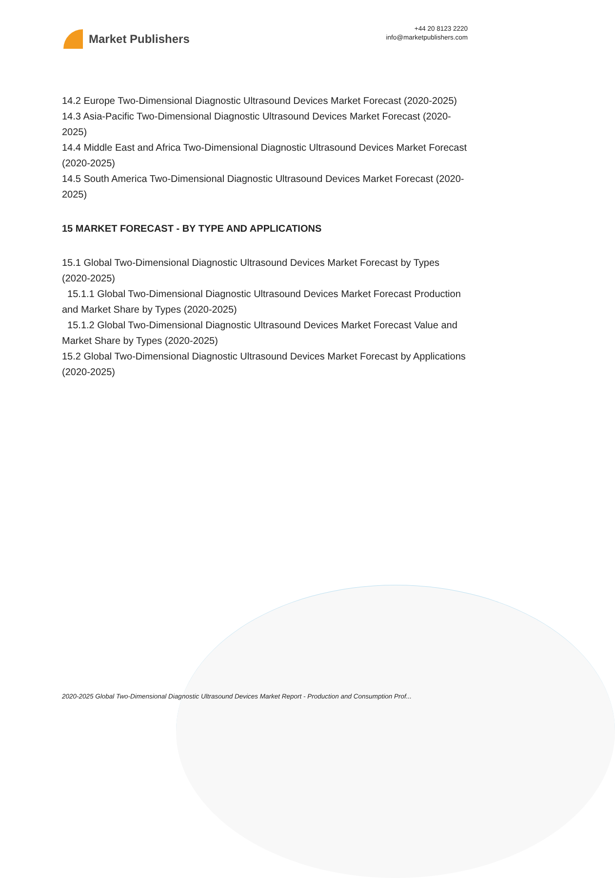Market Publishers
+44 20 8123 2220
info@marketpublishers.com
14.2 Europe Two-Dimensional Diagnostic Ultrasound Devices Market Forecast (2020-2025)
14.3 Asia-Pacific Two-Dimensional Diagnostic Ultrasound Devices Market Forecast (2020-2025)
14.4 Middle East and Africa Two-Dimensional Diagnostic Ultrasound Devices Market Forecast (2020-2025)
14.5 South America Two-Dimensional Diagnostic Ultrasound Devices Market Forecast (2020-2025)
15 MARKET FORECAST - BY TYPE AND APPLICATIONS
15.1 Global Two-Dimensional Diagnostic Ultrasound Devices Market Forecast by Types (2020-2025)
15.1.1 Global Two-Dimensional Diagnostic Ultrasound Devices Market Forecast Production and Market Share by Types (2020-2025)
15.1.2 Global Two-Dimensional Diagnostic Ultrasound Devices Market Forecast Value and Market Share by Types (2020-2025)
15.2 Global Two-Dimensional Diagnostic Ultrasound Devices Market Forecast by Applications (2020-2025)
2020-2025 Global Two-Dimensional Diagnostic Ultrasound Devices Market Report - Production and Consumption Prof...